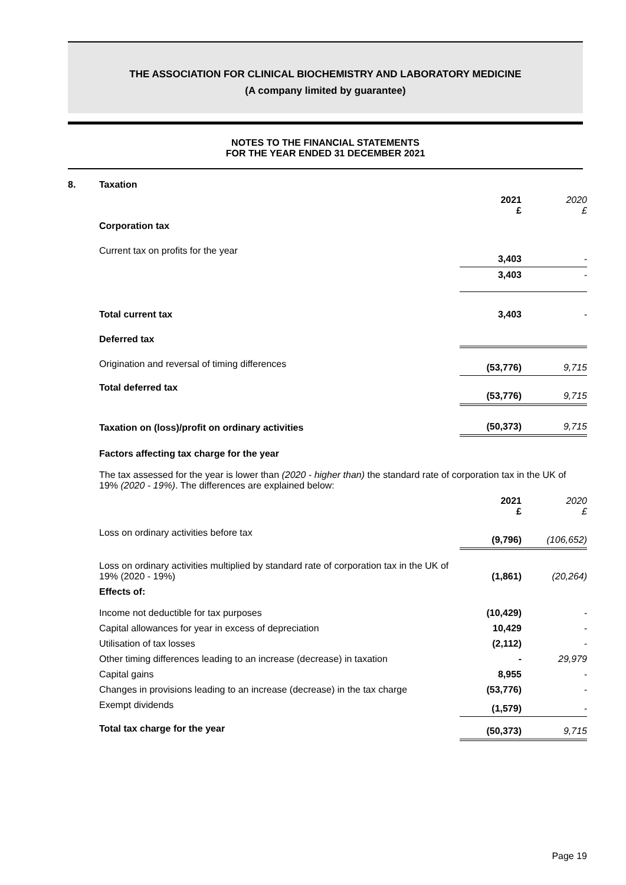THE ASSOCIATION FOR CLINICAL BIOCHEMISTRY AND LABORATORY MEDICINE
(A company limited by guarantee)
NOTES TO THE FINANCIAL STATEMENTS
FOR THE YEAR ENDED 31 DECEMBER 2021
| 8. | Taxation | | |
| | | 2021 £ | 2020 £ |
| | Corporation tax | | |
| | Current tax on profits for the year | 3,403 | - |
| | | 3,403 | - |
| | Total current tax | 3,403 | - |
| | Deferred tax | | |
| | Origination and reversal of timing differences | (53,776) | 9,715 |
| | Total deferred tax | (53,776) | 9,715 |
| | Taxation on (loss)/profit on ordinary activities | (50,373) | 9,715 |
| | Factors affecting tax charge for the year The tax assessed for the year is lower than (2020 - higher than) the standard rate of corporation tax in the UK of 19% (2020 - 19%) . The differences are explained below: | | |
| | | 2021 £ | 2020 £ |
| | Loss on ordinary activities before tax | (9,796) | (106,652) |
| | Loss on ordinary activities multiplied by standard rate of corporation tax in the UK of 19% (2020 - 19%) | (1,861) | (20,264) |
| | Effects of: | | |
| | Income not deductible for tax purposes | (10,429) | - |
| | Capital allowances for year in excess of depreciation | 10,429 | - |
| | Utilisation of tax losses | (2,112) | - |
| | Other timing differences leading to an increase (decrease) in taxation | - | 29,979 |
| | Capital gains | 8,955 | - |
| | Changes in provisions leading to an increase (decrease) in the tax charge | (53,776) | - |
| | Exempt dividends | (1,579) | - |
| | Total tax charge for the year | (50,373) | 9,715 |
Page 19